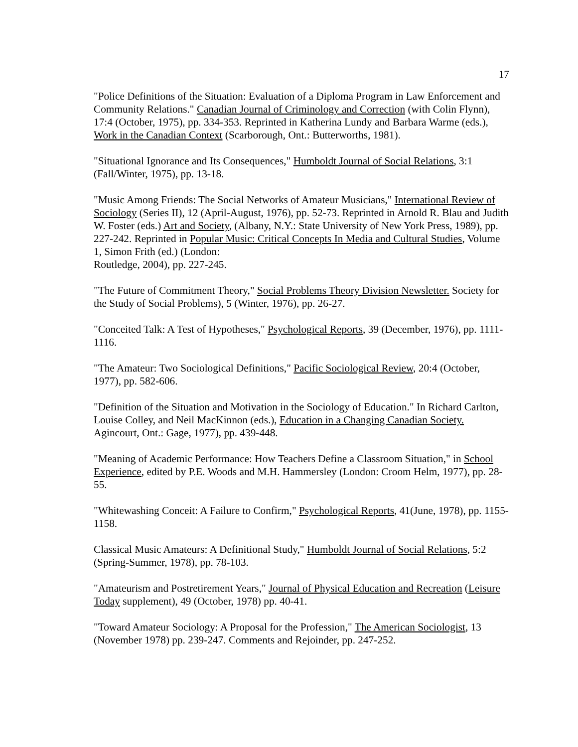17
"Police Definitions of the Situation: Evaluation of a Diploma Program in Law Enforcement and Community Relations." Canadian Journal of Criminology and Correction (with Colin Flynn), 17:4 (October, 1975), pp. 334-353. Reprinted in Katherina Lundy and Barbara Warme (eds.), Work in the Canadian Context (Scarborough, Ont.: Butterworths, 1981).
"Situational Ignorance and Its Consequences," Humboldt Journal of Social Relations, 3:1 (Fall/Winter, 1975), pp. 13-18.
"Music Among Friends: The Social Networks of Amateur Musicians," International Review of Sociology (Series II), 12 (April-August, 1976), pp. 52-73. Reprinted in Arnold R. Blau and Judith W. Foster (eds.) Art and Society, (Albany, N.Y.: State University of New York Press, 1989), pp. 227-242. Reprinted in Popular Music: Critical Concepts In Media and Cultural Studies, Volume 1, Simon Frith (ed.) (London:
Routledge, 2004), pp. 227-245.
"The Future of Commitment Theory," Social Problems Theory Division Newsletter. Society for the Study of Social Problems), 5 (Winter, 1976), pp. 26-27.
"Conceited Talk: A Test of Hypotheses," Psychological Reports, 39 (December, 1976), pp. 1111-1116.
"The Amateur: Two Sociological Definitions," Pacific Sociological Review, 20:4 (October, 1977), pp. 582-606.
"Definition of the Situation and Motivation in the Sociology of Education." In Richard Carlton, Louise Colley, and Neil MacKinnon (eds.), Education in a Changing Canadian Society. Agincourt, Ont.: Gage, 1977), pp. 439-448.
"Meaning of Academic Performance: How Teachers Define a Classroom Situation," in School Experience, edited by P.E. Woods and M.H. Hammersley (London: Croom Helm, 1977), pp. 28-55.
"Whitewashing Conceit: A Failure to Confirm," Psychological Reports, 41(June, 1978), pp. 1155-1158.
Classical Music Amateurs: A Definitional Study," Humboldt Journal of Social Relations, 5:2 (Spring-Summer, 1978), pp. 78-103.
"Amateurism and Postretirement Years," Journal of Physical Education and Recreation (Leisure Today supplement), 49 (October, 1978) pp. 40-41.
"Toward Amateur Sociology: A Proposal for the Profession," The American Sociologist, 13 (November 1978) pp. 239-247. Comments and Rejoinder, pp. 247-252.